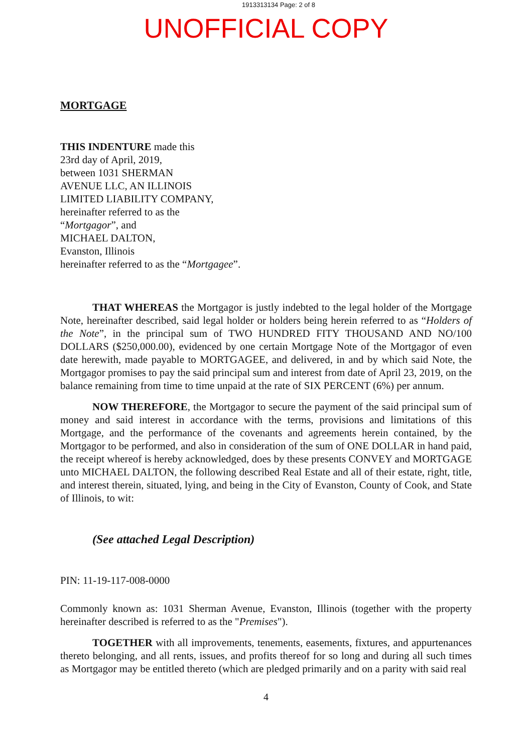1913313134 Page: 2 of 8
UNOFFICIAL COPY
MORTGAGE
THIS INDENTURE made this
23rd day of April, 2019,
between 1031 SHERMAN
AVENUE LLC, AN ILLINOIS
LIMITED LIABILITY COMPANY,
hereinafter referred to as the
“Mortgagor”, and
MICHAEL DALTON,
Evanston, Illinois
hereinafter referred to as the “Mortgagee”.
THAT WHEREAS the Mortgagor is justly indebted to the legal holder of the Mortgage Note, hereinafter described, said legal holder or holders being herein referred to as “Holders of the Note”, in the principal sum of TWO HUNDRED FITY THOUSAND AND NO/100 DOLLARS ($250,000.00), evidenced by one certain Mortgage Note of the Mortgagor of even date herewith, made payable to MORTGAGEE, and delivered, in and by which said Note, the Mortgagor promises to pay the said principal sum and interest from date of April 23, 2019, on the balance remaining from time to time unpaid at the rate of SIX PERCENT (6%) per annum.
NOW THEREFORE, the Mortgagor to secure the payment of the said principal sum of money and said interest in accordance with the terms, provisions and limitations of this Mortgage, and the performance of the covenants and agreements herein contained, by the Mortgagor to be performed, and also in consideration of the sum of ONE DOLLAR in hand paid, the receipt whereof is hereby acknowledged, does by these presents CONVEY and MORTGAGE unto MICHAEL DALTON, the following described Real Estate and all of their estate, right, title, and interest therein, situated, lying, and being in the City of Evanston, County of Cook, and State of Illinois, to wit:
(See attached Legal Description)
PIN: 11-19-117-008-0000
Commonly known as: 1031 Sherman Avenue, Evanston, Illinois (together with the property hereinafter described is referred to as the "Premises").
TOGETHER with all improvements, tenements, easements, fixtures, and appurtenances thereto belonging, and all rents, issues, and profits thereof for so long and during all such times as Mortgagor may be entitled thereto (which are pledged primarily and on a parity with said real
4